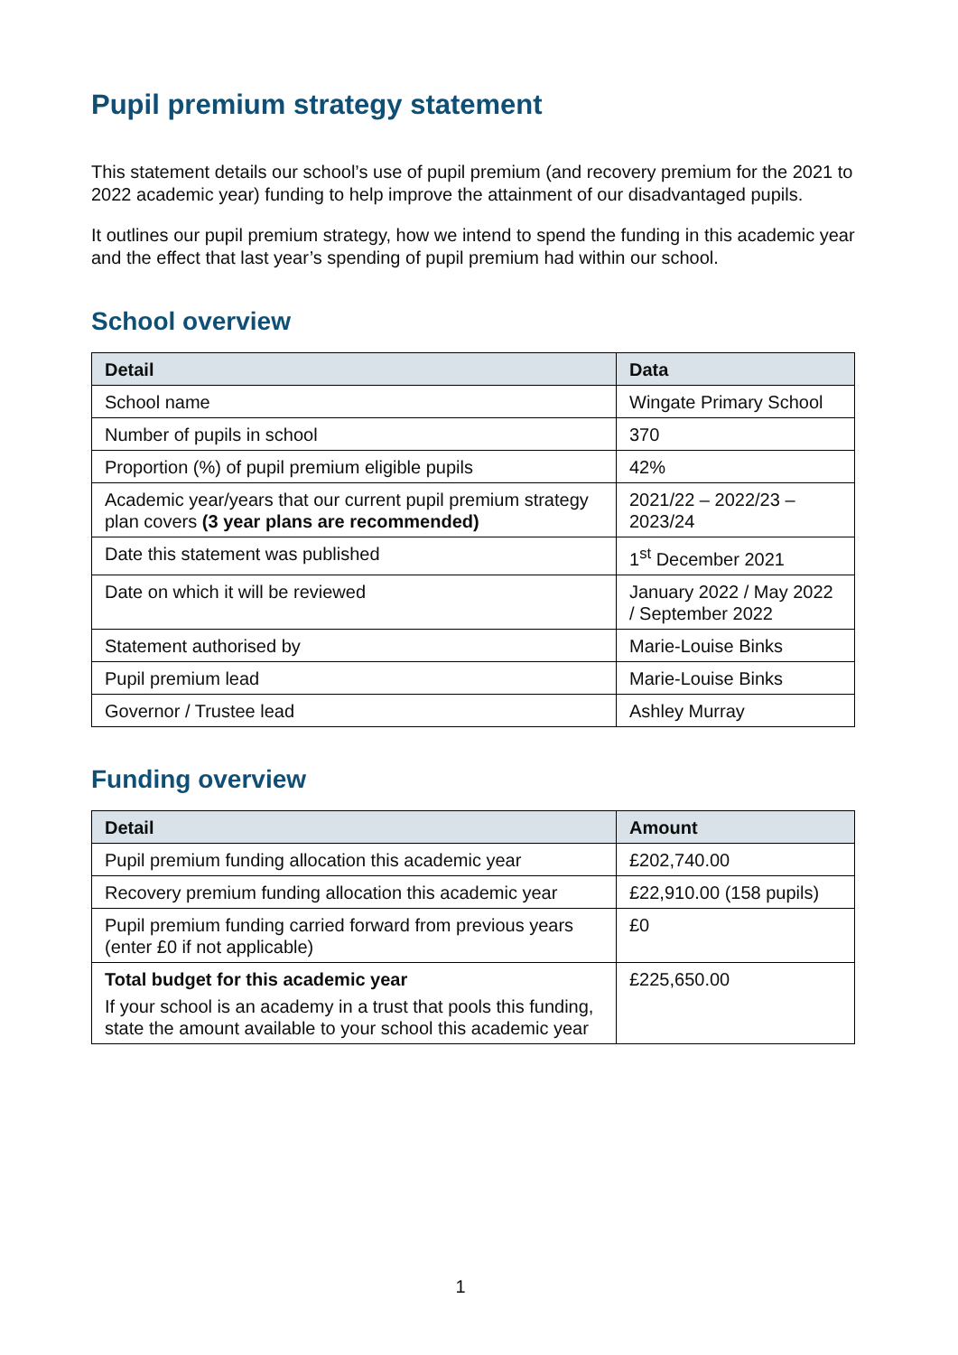Pupil premium strategy statement
This statement details our school’s use of pupil premium (and recovery premium for the 2021 to 2022 academic year) funding to help improve the attainment of our disadvantaged pupils.
It outlines our pupil premium strategy, how we intend to spend the funding in this academic year and the effect that last year’s spending of pupil premium had within our school.
School overview
| Detail | Data |
| --- | --- |
| School name | Wingate Primary School |
| Number of pupils in school | 370 |
| Proportion (%) of pupil premium eligible pupils | 42% |
| Academic year/years that our current pupil premium strategy plan covers (3 year plans are recommended) | 2021/22 – 2022/23 – 2023/24 |
| Date this statement was published | 1<sup>st</sup> December 2021 |
| Date on which it will be reviewed | January 2022 / May 2022 / September 2022 |
| Statement authorised by | Marie-Louise Binks |
| Pupil premium lead | Marie-Louise Binks |
| Governor / Trustee lead | Ashley Murray |
Funding overview
| Detail | Amount |
| --- | --- |
| Pupil premium funding allocation this academic year | £202,740.00 |
| Recovery premium funding allocation this academic year | £22,910.00 (158 pupils) |
| Pupil premium funding carried forward from previous years (enter £0 if not applicable) | £0 |
| Total budget for this academic year If your school is an academy in a trust that pools this funding, state the amount available to your school this academic year | £225,650.00 |
1